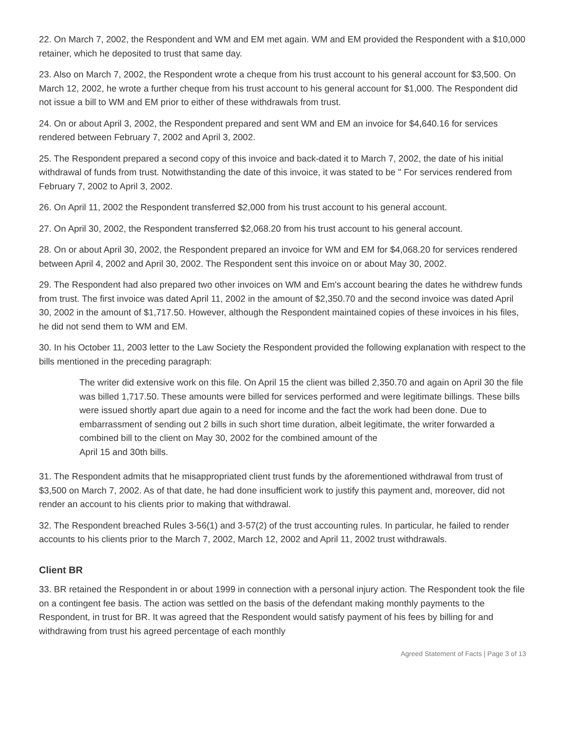22. On March 7, 2002, the Respondent and WM and EM met again. WM and EM provided the Respondent with a $10,000 retainer, which he deposited to trust that same day.
23. Also on March 7, 2002, the Respondent wrote a cheque from his trust account to his general account for $3,500. On March 12, 2002, he wrote a further cheque from his trust account to his general account for $1,000. The Respondent did not issue a bill to WM and EM prior to either of these withdrawals from trust.
24. On or about April 3, 2002, the Respondent prepared and sent WM and EM an invoice for $4,640.16 for services rendered between February 7, 2002 and April 3, 2002.
25. The Respondent prepared a second copy of this invoice and back-dated it to March 7, 2002, the date of his initial withdrawal of funds from trust. Notwithstanding the date of this invoice, it was stated to be " For services rendered from February 7, 2002 to April 3, 2002.
26. On April 11, 2002 the Respondent transferred $2,000 from his trust account to his general account.
27. On April 30, 2002, the Respondent transferred $2,068.20 from his trust account to his general account.
28. On or about April 30, 2002, the Respondent prepared an invoice for WM and EM for $4,068.20 for services rendered between April 4, 2002 and April 30, 2002. The Respondent sent this invoice on or about May 30, 2002.
29. The Respondent had also prepared two other invoices on WM and Em's account bearing the dates he withdrew funds from trust. The first invoice was dated April 11, 2002 in the amount of $2,350.70 and the second invoice was dated April 30, 2002 in the amount of $1,717.50. However, although the Respondent maintained copies of these invoices in his files, he did not send them to WM and EM.
30. In his October 11, 2003 letter to the Law Society the Respondent provided the following explanation with respect to the bills mentioned in the preceding paragraph:
The writer did extensive work on this file. On April 15 the client was billed 2,350.70 and again on April 30 the file was billed 1,717.50. These amounts were billed for services performed and were legitimate billings. These bills were issued shortly apart due again to a need for income and the fact the work had been done. Due to embarrassment of sending out 2 bills in such short time duration, albeit legitimate, the writer forwarded a combined bill to the client on May 30, 2002 for the combined amount of the
April 15 and 30th bills.
31. The Respondent admits that he misappropriated client trust funds by the aforementioned withdrawal from trust of $3,500 on March 7, 2002. As of that date, he had done insufficient work to justify this payment and, moreover, did not render an account to his clients prior to making that withdrawal.
32. The Respondent breached Rules 3-56(1) and 3-57(2) of the trust accounting rules. In particular, he failed to render accounts to his clients prior to the March 7, 2002, March 12, 2002 and April 11, 2002 trust withdrawals.
Client BR
33. BR retained the Respondent in or about 1999 in connection with a personal injury action. The Respondent took the file on a contingent fee basis. The action was settled on the basis of the defendant making monthly payments to the Respondent, in trust for BR. It was agreed that the Respondent would satisfy payment of his fees by billing for and withdrawing from trust his agreed percentage of each monthly
Agreed Statement of Facts | Page 3 of 13